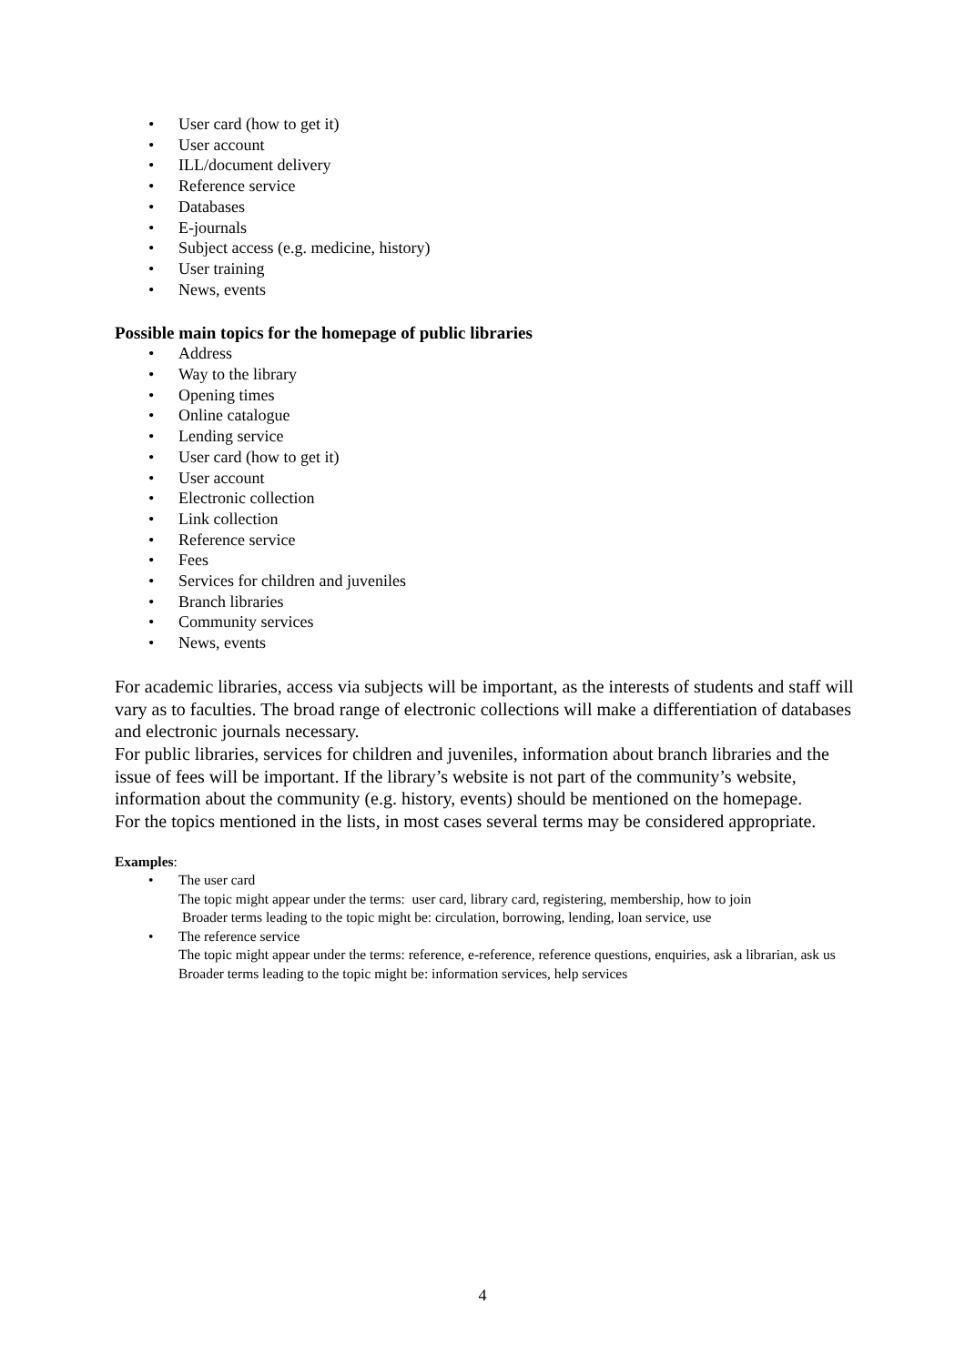• User card (how to get it)
• User account
• ILL/document delivery
• Reference service
• Databases
• E-journals
• Subject access (e.g. medicine, history)
• User training
• News, events
Possible main topics for the homepage of public libraries
• Address
• Way to the library
• Opening times
• Online catalogue
• Lending service
• User card (how to get it)
• User account
• Electronic collection
• Link collection
• Reference service
• Fees
• Services for children and juveniles
• Branch libraries
• Community services
• News, events
For academic libraries, access via subjects will be important, as the interests of students and staff will vary as to faculties. The broad range of electronic collections will make a differentiation of databases and electronic journals necessary.
For public libraries, services for children and juveniles, information about branch libraries and the issue of fees will be important. If the library’s website is not part of the community’s website, information about the community (e.g. history, events) should be mentioned on the homepage.
For the topics mentioned in the lists, in most cases several terms may be considered appropriate.
Examples:
• The user card
The topic might appear under the terms: user card, library card, registering, membership, how to join
Broader terms leading to the topic might be: circulation, borrowing, lending, loan service, use
• The reference service
The topic might appear under the terms: reference, e-reference, reference questions, enquiries, ask a librarian, ask us
Broader terms leading to the topic might be: information services, help services
4